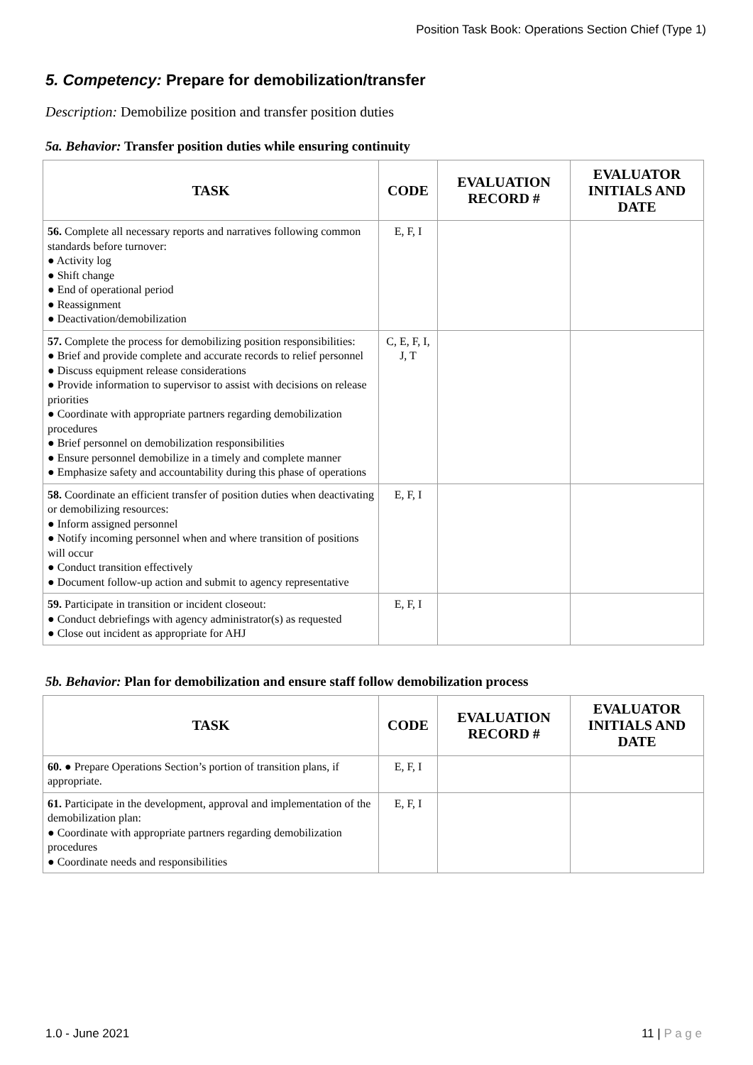Position Task Book: Operations Section Chief (Type 1)
5. Competency: Prepare for demobilization/transfer
Description: Demobilize position and transfer position duties
5a. Behavior: Transfer position duties while ensuring continuity
| TASK | CODE | EVALUATION RECORD # | EVALUATOR INITIALS AND DATE |
| --- | --- | --- | --- |
| 56. Complete all necessary reports and narratives following common standards before turnover: ● Activity log ● Shift change ● End of operational period ● Reassignment ● Deactivation/demobilization | E, F, I | | |
| 57. Complete the process for demobilizing position responsibilities: ● Brief and provide complete and accurate records to relief personnel ● Discuss equipment release considerations ● Provide information to supervisor to assist with decisions on release priorities ● Coordinate with appropriate partners regarding demobilization procedures ● Brief personnel on demobilization responsibilities ● Ensure personnel demobilize in a timely and complete manner ● Emphasize safety and accountability during this phase of operations | C, E, F, I, J, T | | |
| 58. Coordinate an efficient transfer of position duties when deactivating or demobilizing resources: ● Inform assigned personnel ● Notify incoming personnel when and where transition of positions will occur ● Conduct transition effectively ● Document follow-up action and submit to agency representative | E, F, I | | |
| 59. Participate in transition or incident closeout: ● Conduct debriefings with agency administrator(s) as requested ● Close out incident as appropriate for AHJ | E, F, I | | |
5b. Behavior: Plan for demobilization and ensure staff follow demobilization process
| TASK | CODE | EVALUATION RECORD # | EVALUATOR INITIALS AND DATE |
| --- | --- | --- | --- |
| 60. ● Prepare Operations Section’s portion of transition plans, if appropriate. | E, F, I | | |
| 61. Participate in the development, approval and implementation of the demobilization plan: ● Coordinate with appropriate partners regarding demobilization procedures ● Coordinate needs and responsibilities | E, F, I | | |
1.0 - June 2021 11 | P a g e